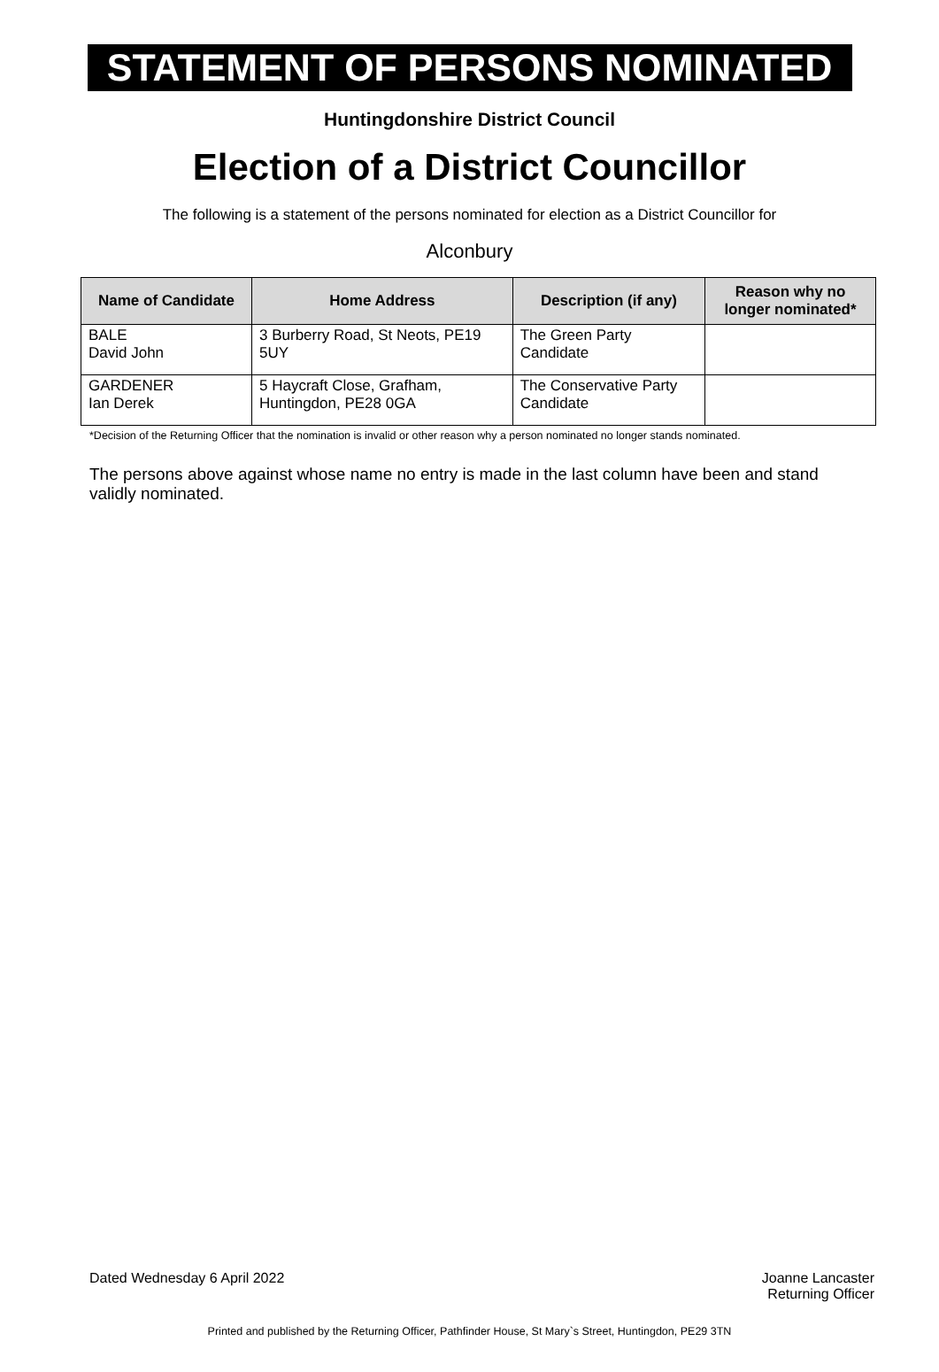STATEMENT OF PERSONS NOMINATED
Huntingdonshire District Council
Election of a District Councillor
The following is a statement of the persons nominated for election as a District Councillor for
Alconbury
| Name of Candidate | Home Address | Description (if any) | Reason why no longer nominated* |
| --- | --- | --- | --- |
| BALE David John | 3 Burberry Road, St Neots, PE19 5UY | The Green Party Candidate | |
| GARDENER Ian Derek | 5 Haycraft Close, Grafham, Huntingdon, PE28 0GA | The Conservative Party Candidate | |
*Decision of the Returning Officer that the nomination is invalid or other reason why a person nominated no longer stands nominated.
The persons above against whose name no entry is made in the last column have been and stand validly nominated.
Dated Wednesday 6 April 2022 Joanne Lancaster
Returning Officer
Printed and published by the Returning Officer, Pathfinder House, St Mary`s Street, Huntingdon, PE29 3TN